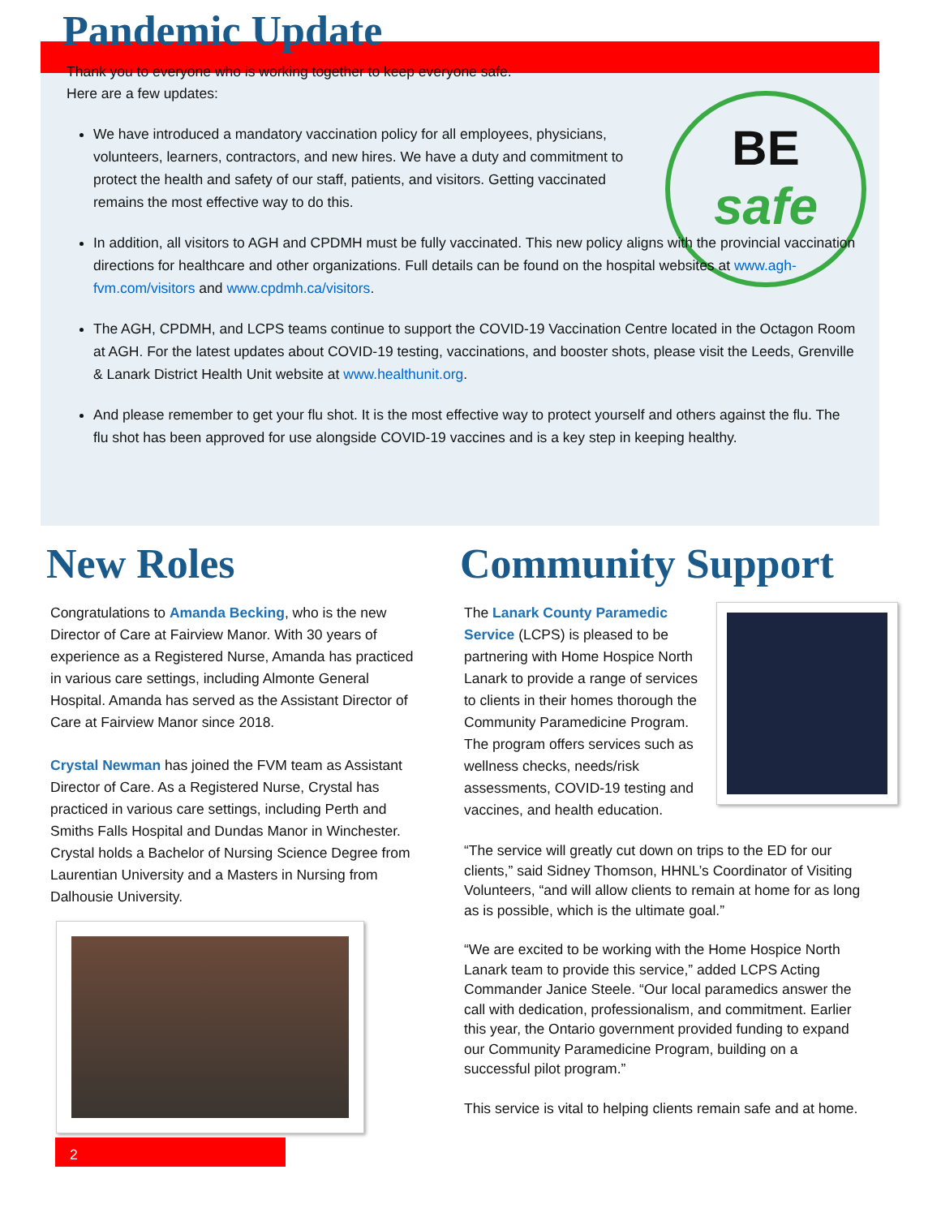BE
safe
Pandemic Update
Thank you to everyone who is working together to keep everyone safe.
Here are a few updates:
We have introduced a mandatory vaccination policy for all employees, physicians, volunteers, learners, contractors, and new hires. We have a duty and commitment to protect the health and safety of our staff, patients, and visitors. Getting vaccinated remains the most effective way to do this.
In addition, all visitors to AGH and CPDMH must be fully vaccinated. This new policy aligns with the provincial vaccination directions for healthcare and other organizations. Full details can be found on the hospital websites at www.agh-fvm.com/visitors and www.cpdmh.ca/visitors.
The AGH, CPDMH, and LCPS teams continue to support the COVID-19 Vaccination Centre located in the Octagon Room at AGH. For the latest updates about COVID-19 testing, vaccinations, and booster shots, please visit the Leeds, Grenville & Lanark District Health Unit website at www.healthunit.org.
And please remember to get your flu shot. It is the most effective way to protect yourself and others against the flu. The flu shot has been approved for use alongside COVID-19 vaccines and is a key step in keeping healthy.
New Roles
Congratulations to Amanda Becking, who is the new Director of Care at Fairview Manor. With 30 years of experience as a Registered Nurse, Amanda has practiced in various care settings, including Almonte General Hospital. Amanda has served as the Assistant Director of Care at Fairview Manor since 2018.
Crystal Newman has joined the FVM team as Assistant Director of Care. As a Registered Nurse, Crystal has practiced in various care settings, including Perth and Smiths Falls Hospital and Dundas Manor in Winchester. Crystal holds a Bachelor of Nursing Science Degree from Laurentian University and a Masters in Nursing from Dalhousie University.
Community Support
The Lanark County Paramedic Service (LCPS) is pleased to be partnering with Home Hospice North Lanark to provide a range of services to clients in their homes thorough the Community Paramedicine Program. The program offers services such as wellness checks, needs/risk assessments, COVID-19 testing and vaccines, and health education.
“The service will greatly cut down on trips to the ED for our clients,” said Sidney Thomson, HHNL’s Coordinator of Visiting Volunteers, “and will allow clients to remain at home for as long as is possible, which is the ultimate goal.”
“We are excited to be working with the Home Hospice North Lanark team to provide this service,” added LCPS Acting Commander Janice Steele. “Our local paramedics answer the call with dedication, professionalism, and commitment. Earlier this year, the Ontario government provided funding to expand our Community Paramedicine Program, building on a successful pilot program.”
This service is vital to helping clients remain safe and at home.
2